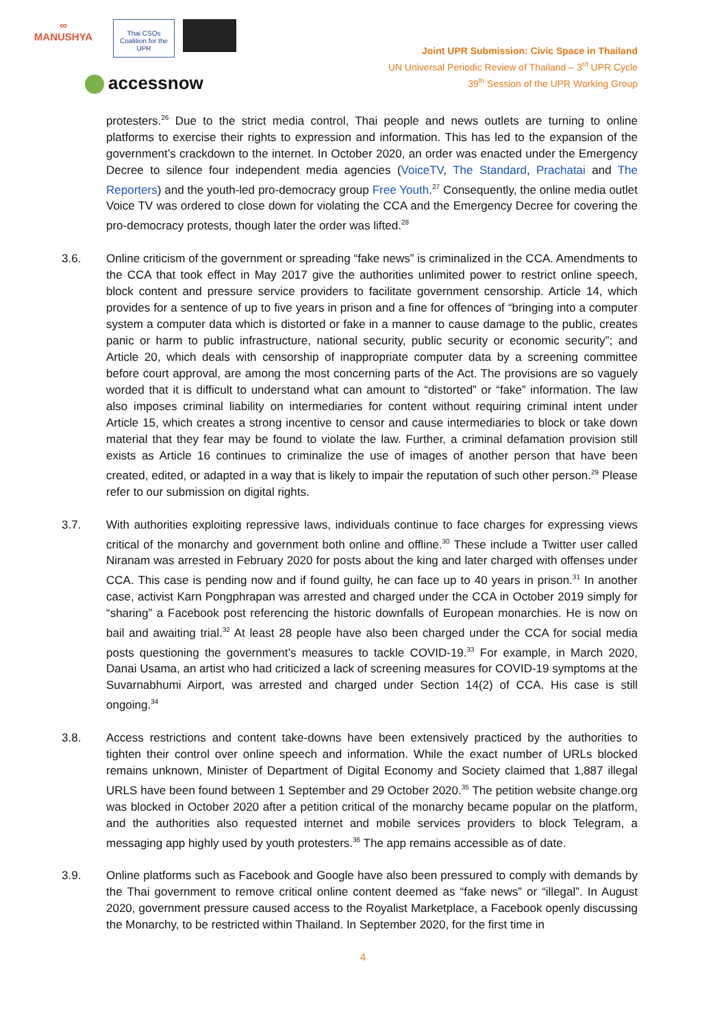∞
MANUSHYA Thai CSOs Coalition for the UPR
accessnow
Joint UPR Submission: Civic Space in Thailand
UN Universal Periodic Review of Thailand – 3<sup>rd</sup> UPR Cycle
39<sup>th</sup> Session of the UPR Working Group
protesters.<sup>26</sup> Due to the strict media control, Thai people and news outlets are turning to online platforms to exercise their rights to expression and information. This has led to the expansion of the government’s crackdown to the internet. In October 2020, an order was enacted under the Emergency Decree to silence four independent media agencies (VoiceTV, The Standard, Prachatai and The Reporters) and the youth-led pro-democracy group Free Youth.<sup>27</sup> Consequently, the online media outlet Voice TV was ordered to close down for violating the CCA and the Emergency Decree for covering the pro-democracy protests, though later the order was lifted.<sup>28</sup>
3.6. Online criticism of the government or spreading “fake news” is criminalized in the CCA. Amendments to the CCA that took effect in May 2017 give the authorities unlimited power to restrict online speech, block content and pressure service providers to facilitate government censorship. Article 14, which provides for a sentence of up to five years in prison and a fine for offences of “bringing into a computer system a computer data which is distorted or fake in a manner to cause damage to the public, creates panic or harm to public infrastructure, national security, public security or economic security”; and Article 20, which deals with censorship of inappropriate computer data by a screening committee before court approval, are among the most concerning parts of the Act. The provisions are so vaguely worded that it is difficult to understand what can amount to “distorted” or “fake” information. The law also imposes criminal liability on intermediaries for content without requiring criminal intent under Article 15, which creates a strong incentive to censor and cause intermediaries to block or take down material that they fear may be found to violate the law. Further, a criminal defamation provision still exists as Article 16 continues to criminalize the use of images of another person that have been created, edited, or adapted in a way that is likely to impair the reputation of such other person.<sup>29</sup> Please refer to our submission on digital rights.
3.7. With authorities exploiting repressive laws, individuals continue to face charges for expressing views critical of the monarchy and government both online and offline.<sup>30</sup> These include a Twitter user called Niranam was arrested in February 2020 for posts about the king and later charged with offenses under CCA. This case is pending now and if found guilty, he can face up to 40 years in prison.<sup>31</sup> In another case, activist Karn Pongphrapan was arrested and charged under the CCA in October 2019 simply for “sharing” a Facebook post referencing the historic downfalls of European monarchies. He is now on bail and awaiting trial.<sup>32</sup> At least 28 people have also been charged under the CCA for social media posts questioning the government’s measures to tackle COVID-19.<sup>33</sup> For example, in March 2020, Danai Usama, an artist who had criticized a lack of screening measures for COVID-19 symptoms at the Suvarnabhumi Airport, was arrested and charged under Section 14(2) of CCA. His case is still ongoing.<sup>34</sup>
3.8. Access restrictions and content take-downs have been extensively practiced by the authorities to tighten their control over online speech and information. While the exact number of URLs blocked remains unknown, Minister of Department of Digital Economy and Society claimed that 1,887 illegal URLS have been found between 1 September and 29 October 2020.<sup>35</sup> The petition website change.org was blocked in October 2020 after a petition critical of the monarchy became popular on the platform, and the authorities also requested internet and mobile services providers to block Telegram, a messaging app highly used by youth protesters.<sup>36</sup> The app remains accessible as of date.
3.9. Online platforms such as Facebook and Google have also been pressured to comply with demands by the Thai government to remove critical online content deemed as “fake news” or “illegal”. In August 2020, government pressure caused access to the Royalist Marketplace, a Facebook openly discussing the Monarchy, to be restricted within Thailand. In September 2020, for the first time in
4